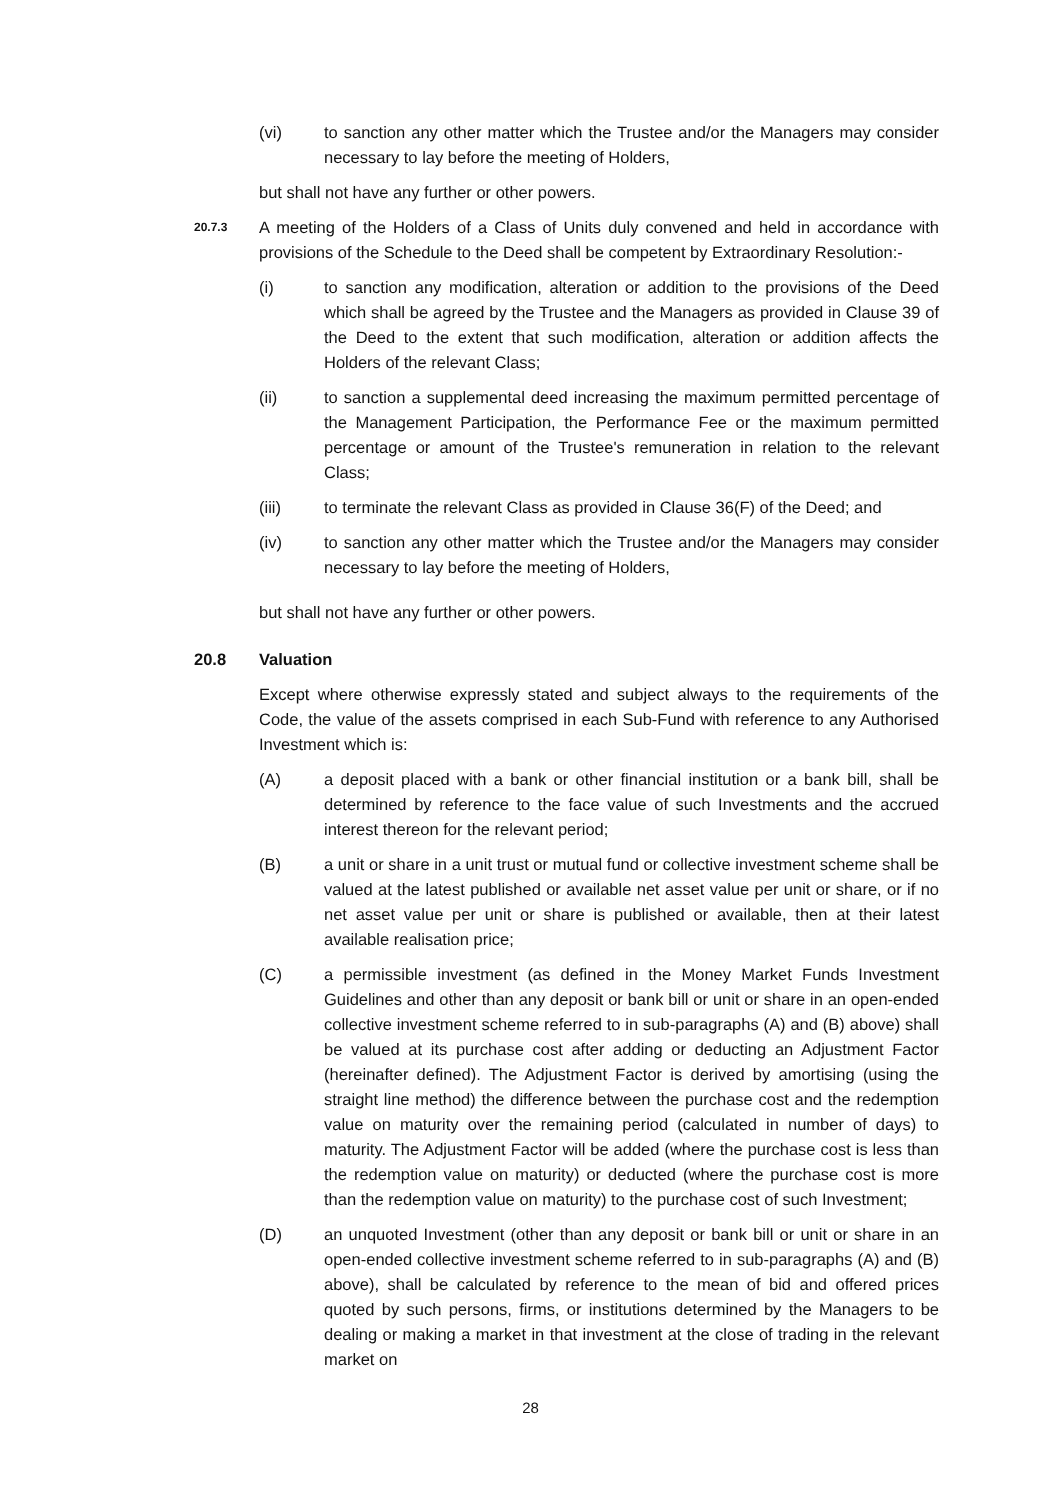(vi) to sanction any other matter which the Trustee and/or the Managers may consider necessary to lay before the meeting of Holders,
but shall not have any further or other powers.
20.7.3
A meeting of the Holders of a Class of Units duly convened and held in accordance with provisions of the Schedule to the Deed shall be competent by Extraordinary Resolution:-
(i) to sanction any modification, alteration or addition to the provisions of the Deed which shall be agreed by the Trustee and the Managers as provided in Clause 39 of the Deed to the extent that such modification, alteration or addition affects the Holders of the relevant Class;
(ii) to sanction a supplemental deed increasing the maximum permitted percentage of the Management Participation, the Performance Fee or the maximum permitted percentage or amount of the Trustee's remuneration in relation to the relevant Class;
(iii) to terminate the relevant Class as provided in Clause 36(F) of the Deed; and
(iv) to sanction any other matter which the Trustee and/or the Managers may consider necessary to lay before the meeting of Holders,
but shall not have any further or other powers.
20.8 Valuation
Except where otherwise expressly stated and subject always to the requirements of the Code, the value of the assets comprised in each Sub-Fund with reference to any Authorised Investment which is:
(A) a deposit placed with a bank or other financial institution or a bank bill, shall be determined by reference to the face value of such Investments and the accrued interest thereon for the relevant period;
(B) a unit or share in a unit trust or mutual fund or collective investment scheme shall be valued at the latest published or available net asset value per unit or share, or if no net asset value per unit or share is published or available, then at their latest available realisation price;
(C) a permissible investment (as defined in the Money Market Funds Investment Guidelines and other than any deposit or bank bill or unit or share in an open-ended collective investment scheme referred to in sub-paragraphs (A) and (B) above) shall be valued at its purchase cost after adding or deducting an Adjustment Factor (hereinafter defined). The Adjustment Factor is derived by amortising (using the straight line method) the difference between the purchase cost and the redemption value on maturity over the remaining period (calculated in number of days) to maturity. The Adjustment Factor will be added (where the purchase cost is less than the redemption value on maturity) or deducted (where the purchase cost is more than the redemption value on maturity) to the purchase cost of such Investment;
(D) an unquoted Investment (other than any deposit or bank bill or unit or share in an open-ended collective investment scheme referred to in sub-paragraphs (A) and (B) above), shall be calculated by reference to the mean of bid and offered prices quoted by such persons, firms, or institutions determined by the Managers to be dealing or making a market in that investment at the close of trading in the relevant market on
28